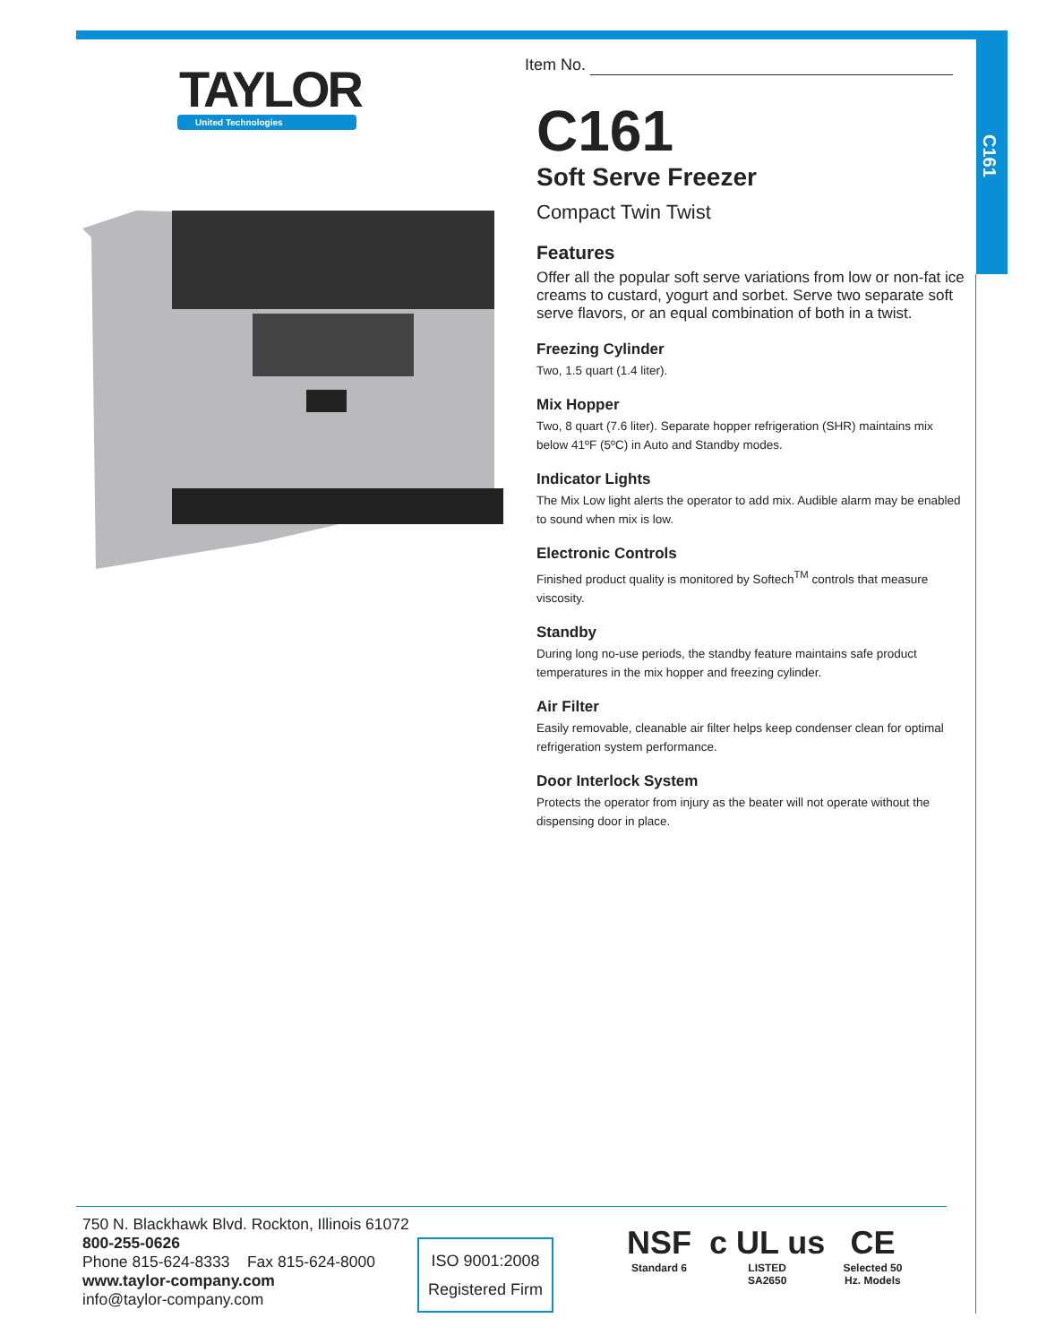C161
TAYLOR
United Technologies
Item No.
C161
Soft Serve Freezer
Compact Twin Twist
Features
Offer all the popular soft serve variations from low or non-fat ice creams to custard, yogurt and sorbet. Serve two separate soft serve flavors, or an equal combination of both in a twist.
Freezing Cylinder
Two, 1.5 quart (1.4 liter).
Mix Hopper
Two, 8 quart (7.6 liter). Separate hopper refrigeration (SHR) maintains mix below 41ºF (5ºC) in Auto and Standby modes.
Indicator Lights
The Mix Low light alerts the operator to add mix. Audible alarm may be enabled to sound when mix is low.
Electronic Controls
Finished product quality is monitored by Softech<sup>TM</sup> controls that measure viscosity.
Standby
During long no-use periods, the standby feature maintains safe product temperatures in the mix hopper and freezing cylinder.
Air Filter
Easily removable, cleanable air filter helps keep condenser clean for optimal refrigeration system performance.
Door Interlock System
Protects the operator from injury as the beater will not operate without the dispensing door in place.
750 N. Blackhawk Blvd. Rockton, Illinois 61072
800-255-0626
Phone 815-624-8333 Fax 815-624-8000
www.taylor-company.com
info@taylor-company.com
ISO 9001:2008
Registered Firm
NSF
Standard 6
c UL us
LISTED
SA2650
CE
Selected 50
Hz. Models